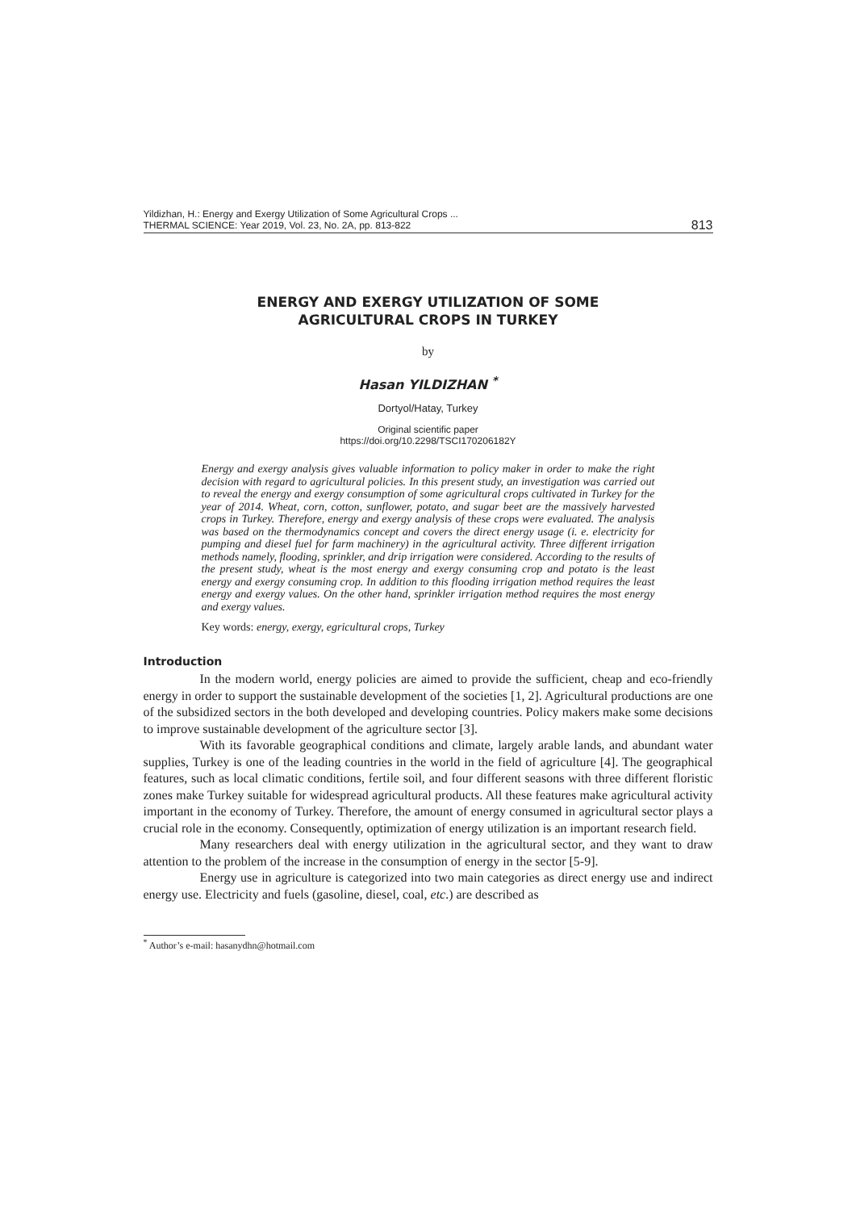Yildizhan, H.: Energy and Exergy Utilization of Some Agricultural Crops ...
THERMAL SCIENCE: Year 2019, Vol. 23, No. 2A, pp. 813-822
813
ENERGY AND EXERGY UTILIZATION OF SOME
AGRICULTURAL CROPS IN TURKEY
by
Hasan YILDIZHAN <sup>*</sup>
Dortyol/Hatay, Turkey
Original scientific paper
https://doi.org/10.2298/TSCI170206182Y
Energy and exergy analysis gives valuable information to policy maker in order to make the right decision with regard to agricultural policies. In this present study, an investigation was carried out to reveal the energy and exergy consumption of some agricultural crops cultivated in Turkey for the year of 2014. Wheat, corn, cotton, sunflower, potato, and sugar beet are the massively harvested crops in Turkey. Therefore, energy and exergy analysis of these crops were evaluated. The analysis was based on the thermodynamics concept and covers the direct energy usage (i. e. electricity for pumping and diesel fuel for farm machinery) in the agricultural activity. Three different irrigation methods namely, flooding, sprinkler, and drip irrigation were considered. According to the results of the present study, wheat is the most energy and exergy consuming crop and potato is the least energy and exergy consuming crop. In addition to this flooding irrigation method requires the least energy and exergy values. On the other hand, sprinkler irrigation method requires the most energy and exergy values.
Key words: energy, exergy, egricultural crops, Turkey
Introduction
In the modern world, energy policies are aimed to provide the sufficient, cheap and eco-friendly energy in order to support the sustainable development of the societies [1, 2]. Agricultural productions are one of the subsidized sectors in the both developed and developing countries. Policy makers make some decisions to improve sustainable development of the agriculture sector [3].
With its favorable geographical conditions and climate, largely arable lands, and abundant water supplies, Turkey is one of the leading countries in the world in the field of agriculture [4]. The geographical features, such as local climatic conditions, fertile soil, and four different seasons with three different floristic zones make Turkey suitable for widespread agricultural products. All these features make agricultural activity important in the economy of Turkey. Therefore, the amount of energy consumed in agricultural sector plays a crucial role in the economy. Consequently, optimization of energy utilization is an important research field.
Many researchers deal with energy utilization in the agricultural sector, and they want to draw attention to the problem of the increase in the consumption of energy in the sector [5-9].
Energy use in agriculture is categorized into two main categories as direct energy use and indirect energy use. Electricity and fuels (gasoline, diesel, coal, etc.) are described as
<sup>*</sup> Author’s e-mail: hasanydhn@hotmail.com